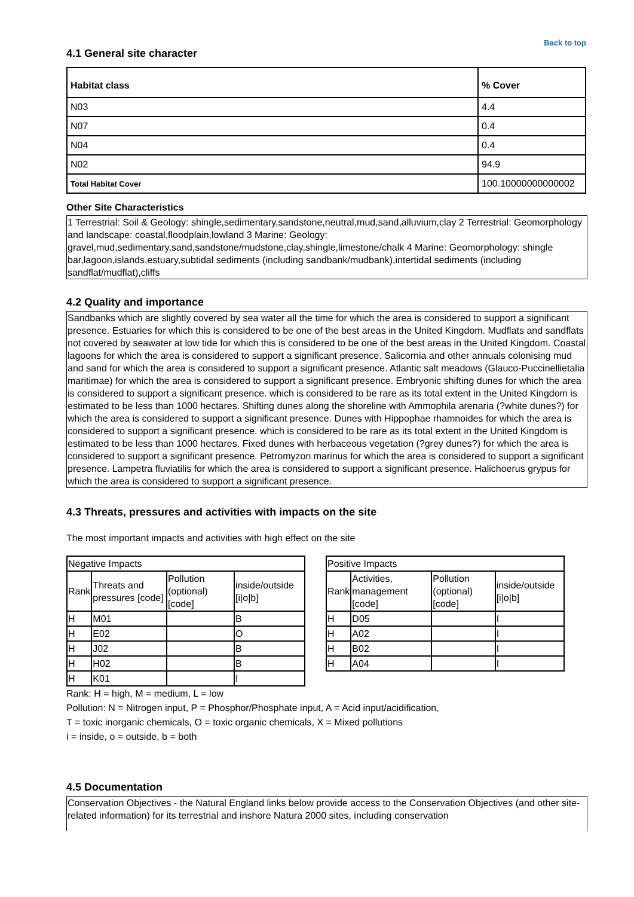Back to top
4.1 General site character
| Habitat class | % Cover |
| --- | --- |
| N03 | 4.4 |
| N07 | 0.4 |
| N04 | 0.4 |
| N02 | 94.9 |
| Total Habitat Cover | 100.10000000000002 |
Other Site Characteristics
1 Terrestrial: Soil & Geology: shingle,sedimentary,sandstone,neutral,mud,sand,alluvium,clay 2 Terrestrial: Geomorphology and landscape: coastal,floodplain,lowland 3 Marine: Geology: gravel,mud,sedimentary,sand,sandstone/mudstone,clay,shingle,limestone/chalk 4 Marine: Geomorphology: shingle bar,lagoon,islands,estuary,subtidal sediments (including sandbank/mudbank),intertidal sediments (including sandflat/mudflat),cliffs
4.2 Quality and importance
Sandbanks which are slightly covered by sea water all the time for which the area is considered to support a significant presence. Estuaries for which this is considered to be one of the best areas in the United Kingdom. Mudflats and sandflats not covered by seawater at low tide for which this is considered to be one of the best areas in the United Kingdom. Coastal lagoons for which the area is considered to support a significant presence. Salicornia and other annuals colonising mud and sand for which the area is considered to support a significant presence. Atlantic salt meadows (Glauco-Puccinellietalia maritimae) for which the area is considered to support a significant presence. Embryonic shifting dunes for which the area is considered to support a significant presence. which is considered to be rare as its total extent in the United Kingdom is estimated to be less than 1000 hectares. Shifting dunes along the shoreline with Ammophila arenaria (?white dunes?) for which the area is considered to support a significant presence. Dunes with Hippophae rhamnoides for which the area is considered to support a significant presence. which is considered to be rare as its total extent in the United Kingdom is estimated to be less than 1000 hectares. Fixed dunes with herbaceous vegetation (?grey dunes?) for which the area is considered to support a significant presence. Petromyzon marinus for which the area is considered to support a significant presence. Lampetra fluviatilis for which the area is considered to support a significant presence. Halichoerus grypus for which the area is considered to support a significant presence.
4.3 Threats, pressures and activities with impacts on the site
The most important impacts and activities with high effect on the site
| Negative Impacts | | | |
| Rank | Threats and pressures [code] | Pollution (optional) [code] | inside/outside [i/o/b] |
| H | M01 | | B |
| H | E02 | | O |
| H | J02 | | B |
| H | H02 | | B |
| H | K01 | | I |
| Positive Impacts | | | |
| Rank | Activities, management [code] | Pollution (optional) [code] | inside/outside [i/o/b] |
| H | D05 | | I |
| H | A02 | | I |
| H | B02 | | I |
| H | A04 | | I |
Rank: H = high, M = medium, L = low
Pollution: N = Nitrogen input, P = Phosphor/Phosphate input, A = Acid input/acidification,
T = toxic inorganic chemicals, O = toxic organic chemicals, X = Mixed pollutions
i = inside, o = outside, b = both
4.5 Documentation
Conservation Objectives - the Natural England links below provide access to the Conservation Objectives (and other site-related information) for its terrestrial and inshore Natura 2000 sites, including conservation